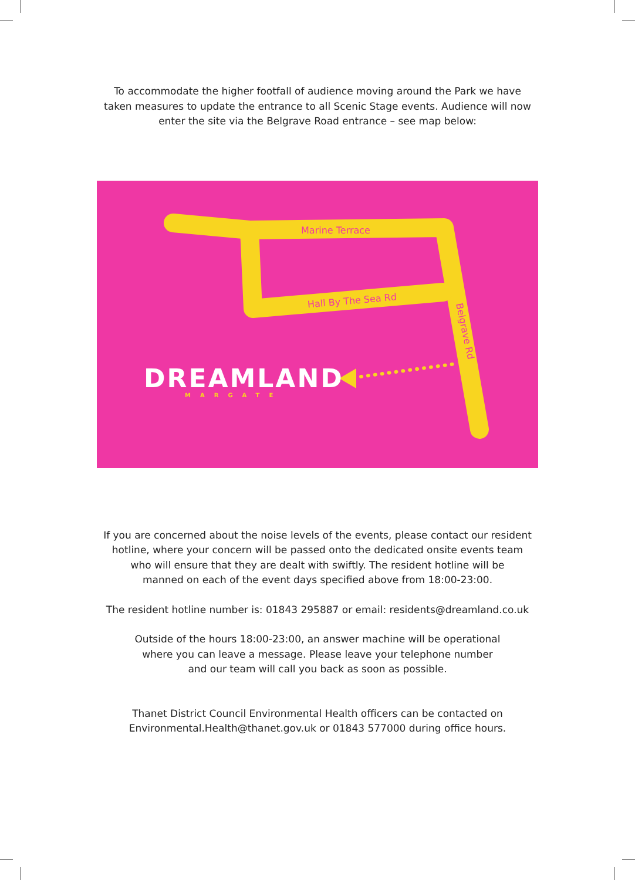To accommodate the higher footfall of audience moving around the Park we have
taken measures to update the entrance to all Scenic Stage events. Audience will now
enter the site via the Belgrave Road entrance – see map below:
Marine Terrace
Hall By The Sea Rd
Belgrave Rd
DREAMLAND
MARGATE
If you are concerned about the noise levels of the events, please contact our resident
hotline, where your concern will be passed onto the dedicated onsite events team
who will ensure that they are dealt with swiftly. The resident hotline will be
manned on each of the event days specified above from 18:00-23:00.
The resident hotline number is: 01843 295887 or email: residents@dreamland.co.uk
Outside of the hours 18:00-23:00, an answer machine will be operational
where you can leave a message. Please leave your telephone number
and our team will call you back as soon as possible.
Thanet District Council Environmental Health officers can be contacted on
Environmental.Health@thanet.gov.uk or 01843 577000 during office hours.